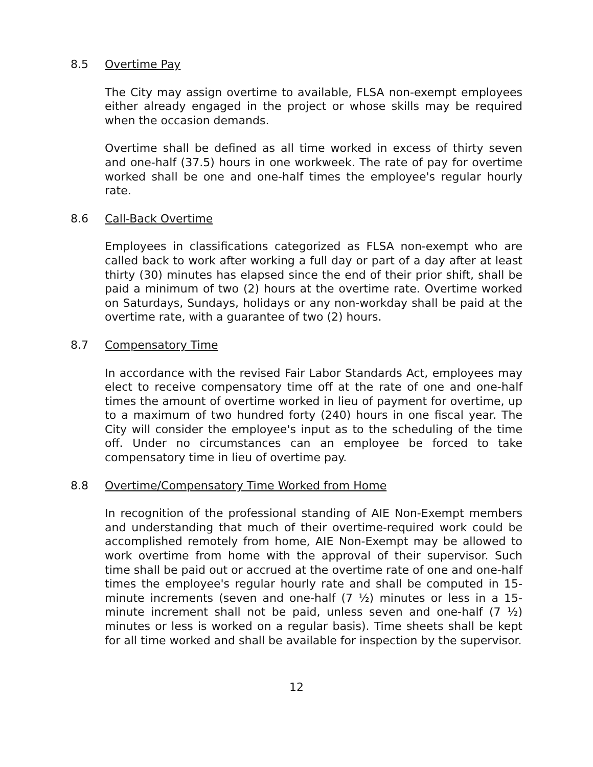8.5 Overtime Pay
The City may assign overtime to available, FLSA non-exempt employees either already engaged in the project or whose skills may be required when the occasion demands.
Overtime shall be defined as all time worked in excess of thirty seven and one-half (37.5) hours in one workweek. The rate of pay for overtime worked shall be one and one-half times the employee's regular hourly rate.
8.6 Call-Back Overtime
Employees in classifications categorized as FLSA non-exempt who are called back to work after working a full day or part of a day after at least thirty (30) minutes has elapsed since the end of their prior shift, shall be paid a minimum of two (2) hours at the overtime rate. Overtime worked on Saturdays, Sundays, holidays or any non-workday shall be paid at the overtime rate, with a guarantee of two (2) hours.
8.7 Compensatory Time
In accordance with the revised Fair Labor Standards Act, employees may elect to receive compensatory time off at the rate of one and one-half times the amount of overtime worked in lieu of payment for overtime, up to a maximum of two hundred forty (240) hours in one fiscal year. The City will consider the employee's input as to the scheduling of the time off. Under no circumstances can an employee be forced to take compensatory time in lieu of overtime pay.
8.8 Overtime/Compensatory Time Worked from Home
In recognition of the professional standing of AIE Non-Exempt members and understanding that much of their overtime-required work could be accomplished remotely from home, AIE Non-Exempt may be allowed to work overtime from home with the approval of their supervisor. Such time shall be paid out or accrued at the overtime rate of one and one-half times the employee's regular hourly rate and shall be computed in 15-minute increments (seven and one-half (7 ½) minutes or less in a 15-minute increment shall not be paid, unless seven and one-half (7 ½) minutes or less is worked on a regular basis). Time sheets shall be kept for all time worked and shall be available for inspection by the supervisor.
12